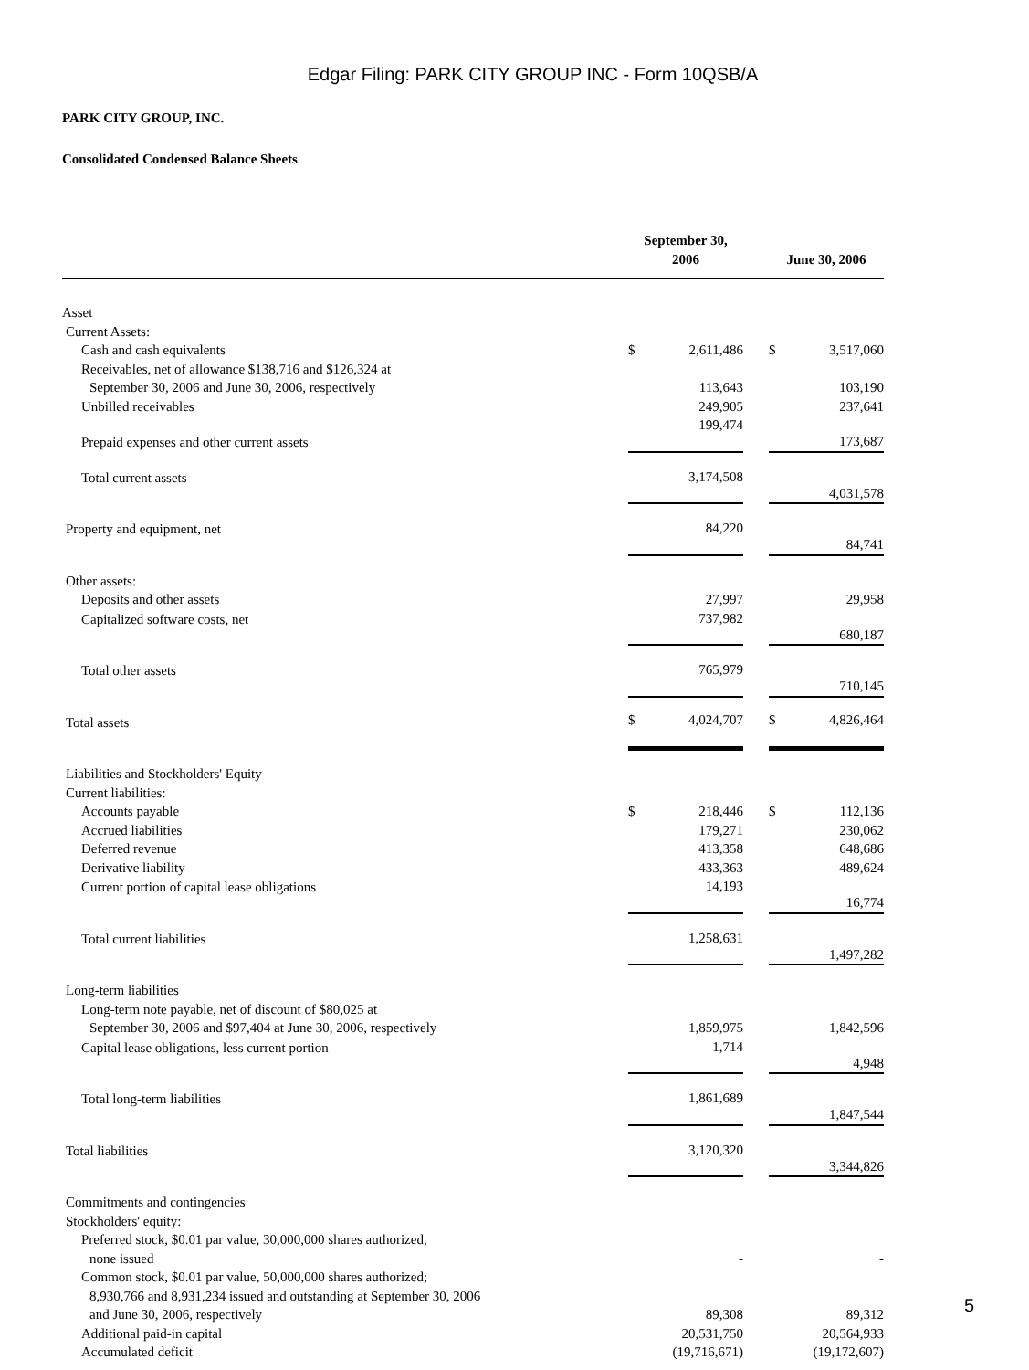Edgar Filing: PARK CITY GROUP INC - Form 10QSB/A
PARK CITY GROUP, INC.
Consolidated Condensed Balance Sheets
| | September 30, 2006 | | | June 30, 2006 | |
| --- | --- | --- | --- | --- | --- |
| Asset | | | | | |
| Current Assets: | | | | | |
| Cash and cash equivalents | $ | 2,611,486 | | $ | 3,517,060 |
| Receivables, net of allowance $138,716 and $126,324 at | | | | | |
| September 30, 2006 and June 30, 2006, respectively | | 113,643 | | | 103,190 |
| Unbilled receivables | | 249,905 | | | 237,641 |
| Prepaid expenses and other current assets | | 199,474 | | | 173,687 |
| Total current assets | | 3,174,508 | | | 4,031,578 |
| Property and equipment, net | | 84,220 | | | 84,741 |
| Other assets: | | | | | |
| Deposits and other assets | | 27,997 | | | 29,958 |
| Capitalized software costs, net | | 737,982 | | | 680,187 |
| Total other assets | | 765,979 | | | 710,145 |
| Total assets | $ | 4,024,707 | | $ | 4,826,464 |
| Liabilities and Stockholders' Equity | | | | | |
| Current liabilities: | | | | | |
| Accounts payable | $ | 218,446 | | $ | 112,136 |
| Accrued liabilities | | 179,271 | | | 230,062 |
| Deferred revenue | | 413,358 | | | 648,686 |
| Derivative liability | | 433,363 | | | 489,624 |
| Current portion of capital lease obligations | | 14,193 | | | 16,774 |
| Total current liabilities | | 1,258,631 | | | 1,497,282 |
| Long-term liabilities | | | | | |
| Long-term note payable, net of discount of $80,025 at | | | | | |
| September 30, 2006 and $97,404 at June 30, 2006, respectively | | 1,859,975 | | | 1,842,596 |
| Capital lease obligations, less current portion | | 1,714 | | | 4,948 |
| Total long-term liabilities | | 1,861,689 | | | 1,847,544 |
| Total liabilities | | 3,120,320 | | | 3,344,826 |
| Commitments and contingencies | | | | | |
| Stockholders' equity: | | | | | |
| Preferred stock, $0.01 par value, 30,000,000 shares authorized, | | | | | |
| none issued | | - | | | - |
| Common stock, $0.01 par value, 50,000,000 shares authorized; | | | | | |
| 8,930,766 and 8,931,234 issued and outstanding at September 30, 2006 | | | | | |
| and June 30, 2006, respectively | | 89,308 | | | 89,312 |
| Additional paid-in capital | | 20,531,750 | | | 20,564,933 |
| Accumulated deficit | | (19,716,671) | | | (19,172,607) |
5